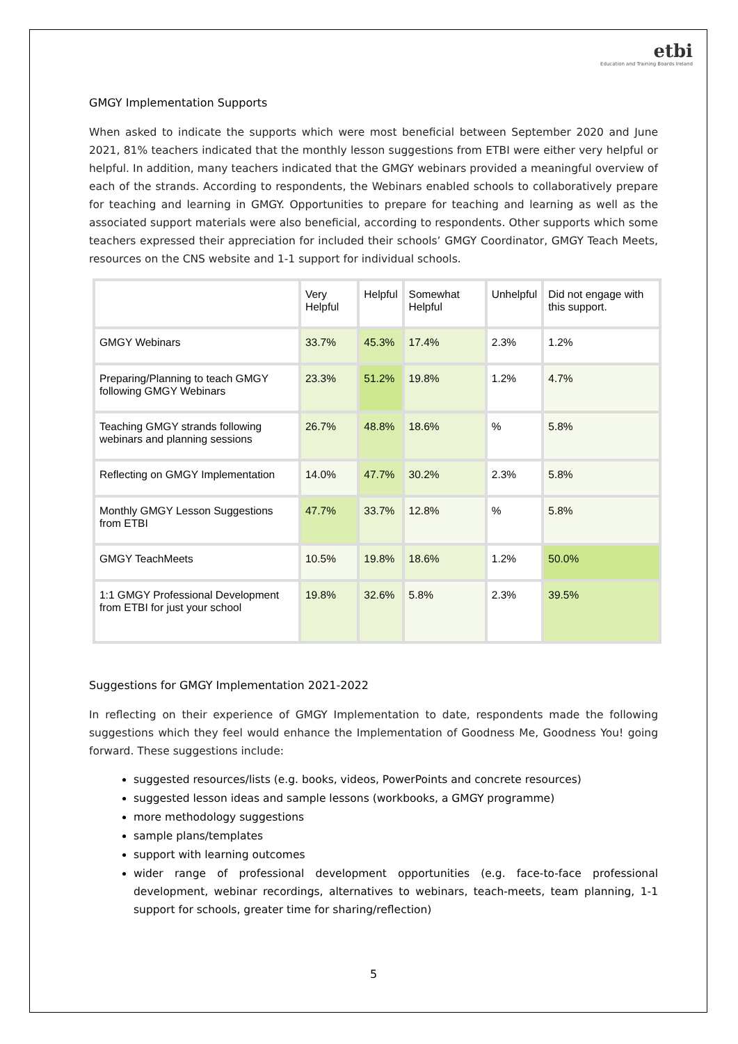etbi
Education and Training Boards Ireland
GMGY Implementation Supports
When asked to indicate the supports which were most beneficial between September 2020 and June 2021, 81% teachers indicated that the monthly lesson suggestions from ETBI were either very helpful or helpful. In addition, many teachers indicated that the GMGY webinars provided a meaningful overview of each of the strands. According to respondents, the Webinars enabled schools to collaboratively prepare for teaching and learning in GMGY. Opportunities to prepare for teaching and learning as well as the associated support materials were also beneficial, according to respondents. Other supports which some teachers expressed their appreciation for included their schools’ GMGY Coordinator, GMGY Teach Meets, resources on the CNS website and 1-1 support for individual schools.
| | Very Helpful | Helpful | Somewhat Helpful | Unhelpful | Did not engage with this support. |
| --- | --- | --- | --- | --- | --- |
| GMGY Webinars | 33.7% | 45.3% | 17.4% | 2.3% | 1.2% |
| Preparing/Planning to teach GMGY following GMGY Webinars | 23.3% | 51.2% | 19.8% | 1.2% | 4.7% |
| Teaching GMGY strands following webinars and planning sessions | 26.7% | 48.8% | 18.6% | % | 5.8% |
| Reflecting on GMGY Implementation | 14.0% | 47.7% | 30.2% | 2.3% | 5.8% |
| Monthly GMGY Lesson Suggestions from ETBI | 47.7% | 33.7% | 12.8% | % | 5.8% |
| GMGY TeachMeets | 10.5% | 19.8% | 18.6% | 1.2% | 50.0% |
| 1:1 GMGY Professional Development from ETBI for just your school | 19.8% | 32.6% | 5.8% | 2.3% | 39.5% |
Suggestions for GMGY Implementation 2021-2022
In reflecting on their experience of GMGY Implementation to date, respondents made the following suggestions which they feel would enhance the Implementation of Goodness Me, Goodness You! going forward. These suggestions include:
suggested resources/lists (e.g. books, videos, PowerPoints and concrete resources)
suggested lesson ideas and sample lessons (workbooks, a GMGY programme)
more methodology suggestions
sample plans/templates
support with learning outcomes
wider range of professional development opportunities (e.g. face-to-face professional development, webinar recordings, alternatives to webinars, teach-meets, team planning, 1-1 support for schools, greater time for sharing/reflection)
5